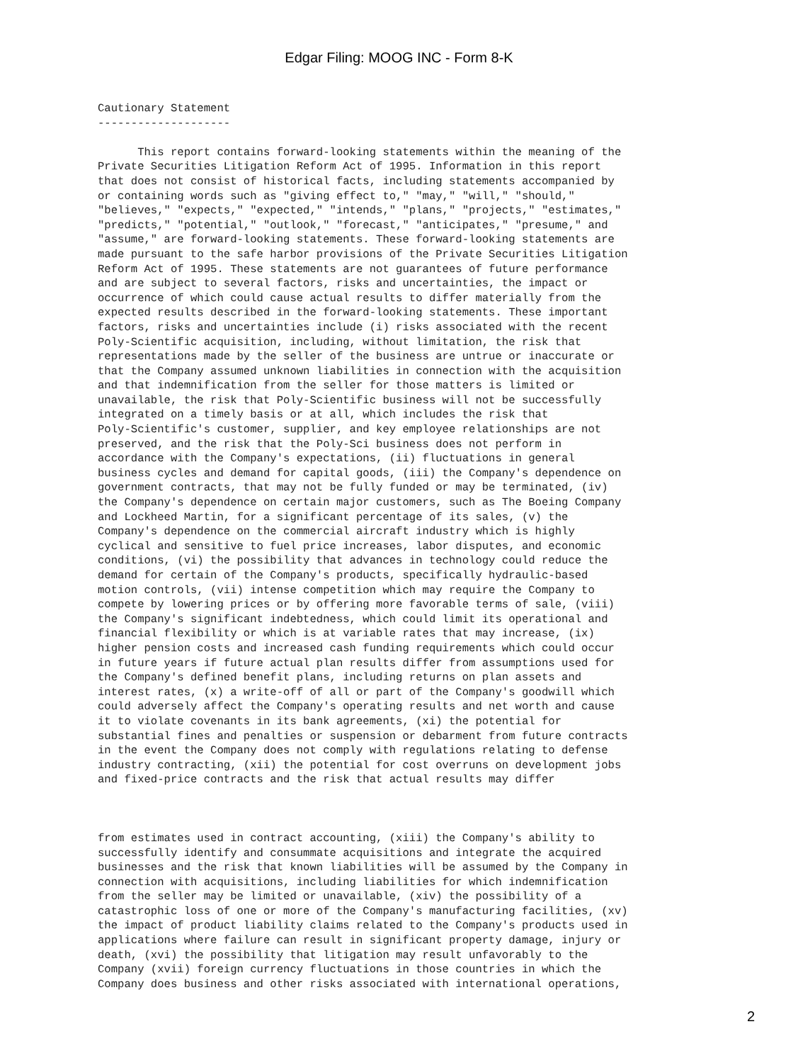Edgar Filing: MOOG INC - Form 8-K
Cautionary Statement
--------------------

      This report contains forward-looking statements within the meaning of the
Private Securities Litigation Reform Act of 1995. Information in this report
that does not consist of historical facts, including statements accompanied by
or containing words such as "giving effect to," "may," "will," "should,"
"believes," "expects," "expected," "intends," "plans," "projects," "estimates,"
"predicts," "potential," "outlook," "forecast," "anticipates," "presume," and
"assume," are forward-looking statements. These forward-looking statements are
made pursuant to the safe harbor provisions of the Private Securities Litigation
Reform Act of 1995. These statements are not guarantees of future performance
and are subject to several factors, risks and uncertainties, the impact or
occurrence of which could cause actual results to differ materially from the
expected results described in the forward-looking statements. These important
factors, risks and uncertainties include (i) risks associated with the recent
Poly-Scientific acquisition, including, without limitation, the risk that
representations made by the seller of the business are untrue or inaccurate or
that the Company assumed unknown liabilities in connection with the acquisition
and that indemnification from the seller for those matters is limited or
unavailable, the risk that Poly-Scientific business will not be successfully
integrated on a timely basis or at all, which includes the risk that
Poly-Scientific's customer, supplier, and key employee relationships are not
preserved, and the risk that the Poly-Sci business does not perform in
accordance with the Company's expectations, (ii) fluctuations in general
business cycles and demand for capital goods, (iii) the Company's dependence on
government contracts, that may not be fully funded or may be terminated, (iv)
the Company's dependence on certain major customers, such as The Boeing Company
and Lockheed Martin, for a significant percentage of its sales, (v) the
Company's dependence on the commercial aircraft industry which is highly
cyclical and sensitive to fuel price increases, labor disputes, and economic
conditions, (vi) the possibility that advances in technology could reduce the
demand for certain of the Company's products, specifically hydraulic-based
motion controls, (vii) intense competition which may require the Company to
compete by lowering prices or by offering more favorable terms of sale, (viii)
the Company's significant indebtedness, which could limit its operational and
financial flexibility or which is at variable rates that may increase, (ix)
higher pension costs and increased cash funding requirements which could occur
in future years if future actual plan results differ from assumptions used for
the Company's defined benefit plans, including returns on plan assets and
interest rates, (x) a write-off of all or part of the Company's goodwill which
could adversely affect the Company's operating results and net worth and cause
it to violate covenants in its bank agreements, (xi) the potential for
substantial fines and penalties or suspension or debarment from future contracts
in the event the Company does not comply with regulations relating to defense
industry contracting, (xii) the potential for cost overruns on development jobs
and fixed-price contracts and the risk that actual results may differ
from estimates used in contract accounting, (xiii) the Company's ability to
successfully identify and consummate acquisitions and integrate the acquired
businesses and the risk that known liabilities will be assumed by the Company in
connection with acquisitions, including liabilities for which indemnification
from the seller may be limited or unavailable, (xiv) the possibility of a
catastrophic loss of one or more of the Company's manufacturing facilities, (xv)
the impact of product liability claims related to the Company's products used in
applications where failure can result in significant property damage, injury or
death, (xvi) the possibility that litigation may result unfavorably to the
Company (xvii) foreign currency fluctuations in those countries in which the
Company does business and other risks associated with international operations,
2